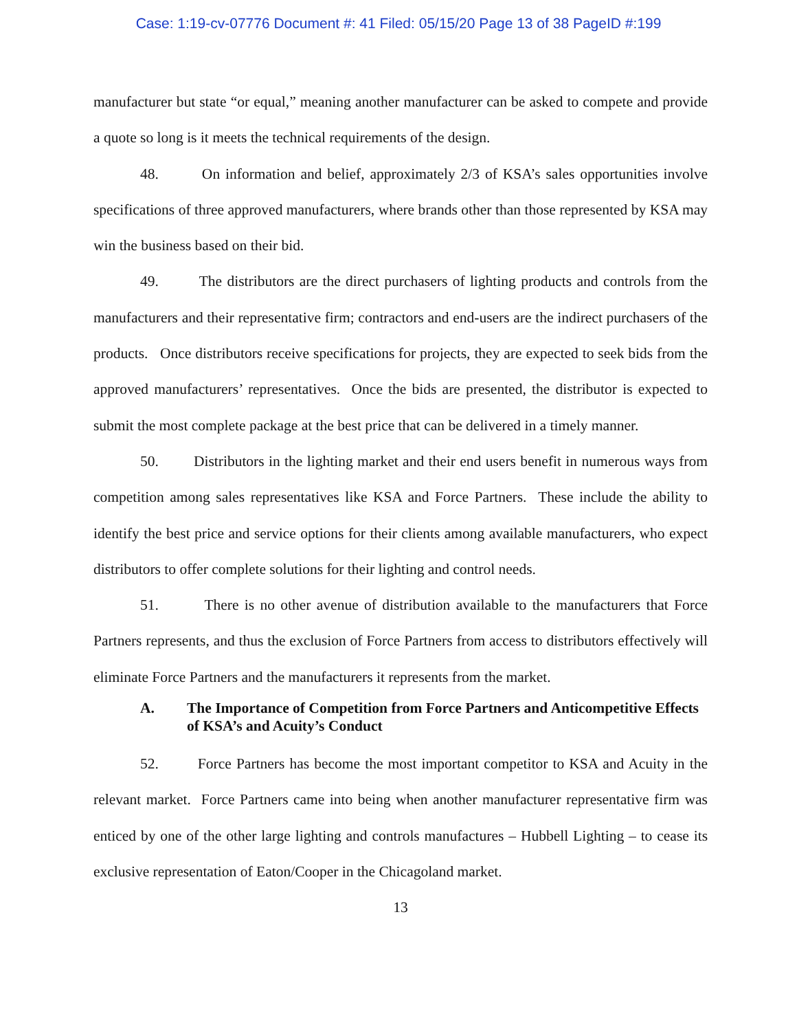Case: 1:19-cv-07776 Document #: 41 Filed: 05/15/20 Page 13 of 38 PageID #:199
manufacturer but state “or equal,” meaning another manufacturer can be asked to compete and provide a quote so long is it meets the technical requirements of the design.
48. On information and belief, approximately 2/3 of KSA’s sales opportunities involve specifications of three approved manufacturers, where brands other than those represented by KSA may win the business based on their bid.
49. The distributors are the direct purchasers of lighting products and controls from the manufacturers and their representative firm; contractors and end-users are the indirect purchasers of the products. Once distributors receive specifications for projects, they are expected to seek bids from the approved manufacturers’ representatives. Once the bids are presented, the distributor is expected to submit the most complete package at the best price that can be delivered in a timely manner.
50. Distributors in the lighting market and their end users benefit in numerous ways from competition among sales representatives like KSA and Force Partners. These include the ability to identify the best price and service options for their clients among available manufacturers, who expect distributors to offer complete solutions for their lighting and control needs.
51. There is no other avenue of distribution available to the manufacturers that Force Partners represents, and thus the exclusion of Force Partners from access to distributors effectively will eliminate Force Partners and the manufacturers it represents from the market.
A. The Importance of Competition from Force Partners and Anticompetitive Effects of KSA’s and Acuity’s Conduct
52. Force Partners has become the most important competitor to KSA and Acuity in the relevant market. Force Partners came into being when another manufacturer representative firm was enticed by one of the other large lighting and controls manufactures – Hubbell Lighting – to cease its exclusive representation of Eaton/Cooper in the Chicagoland market.
13